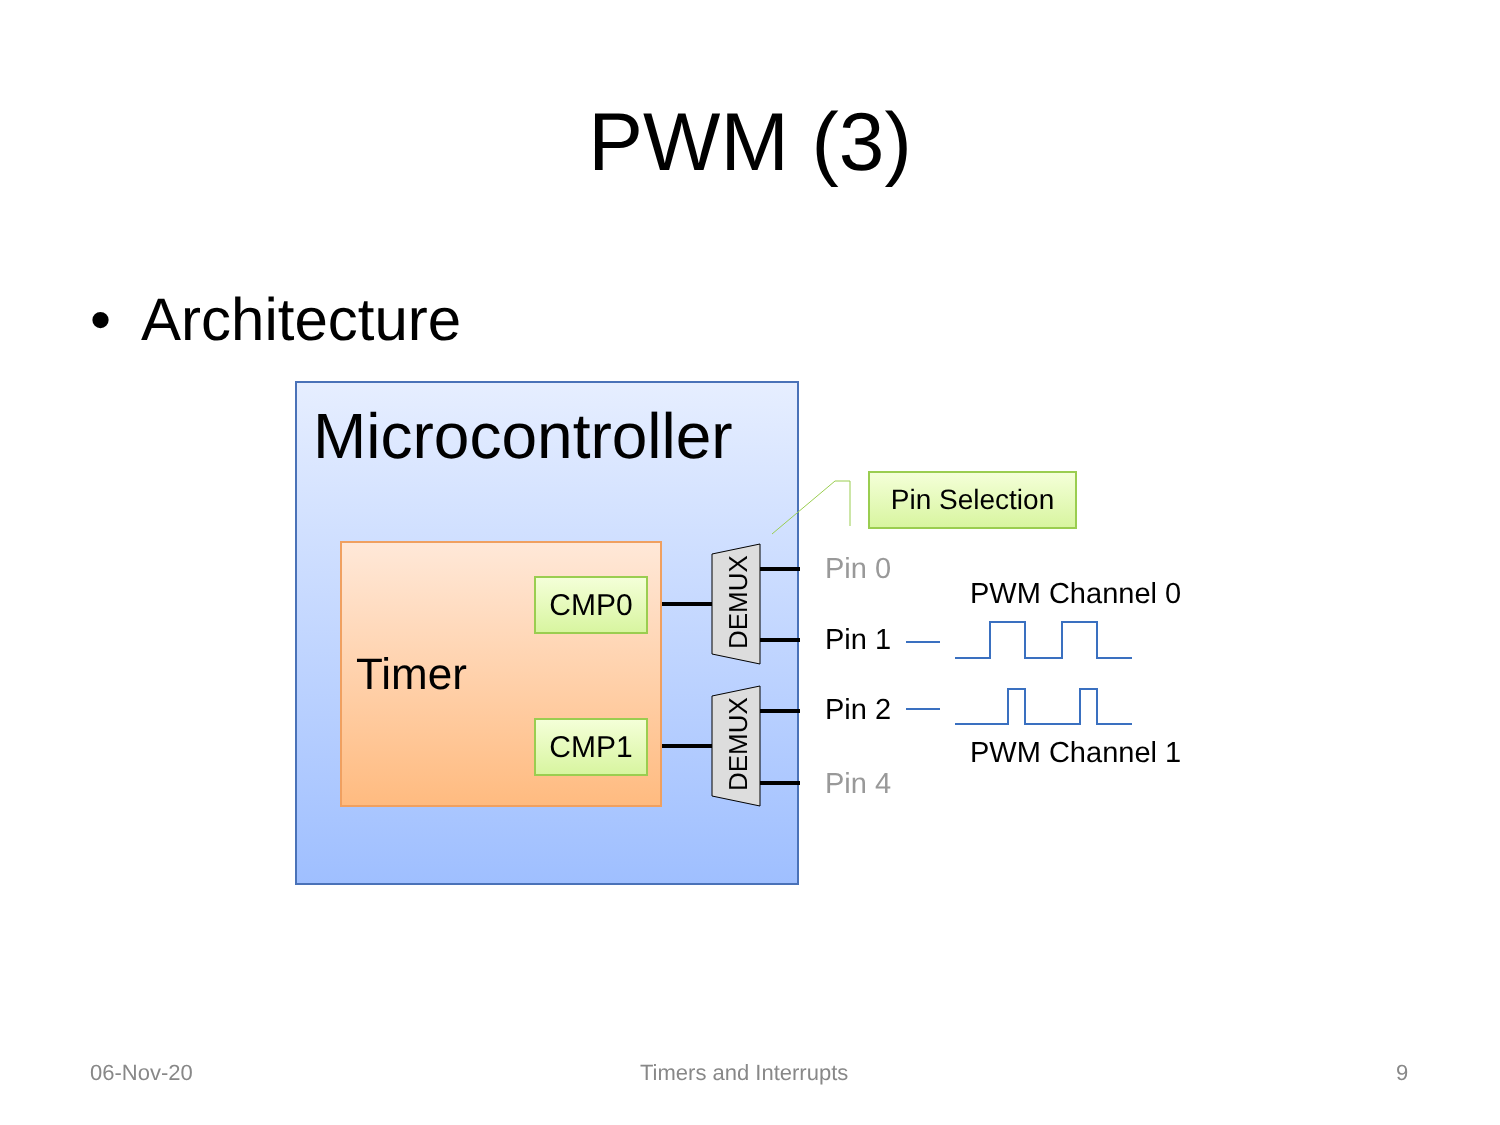PWM (3)
• Architecture
Microcontroller
Timer
CMP0
CMP1
DEMUX
DEMUX
Pin Selection
Pin 0
Pin 1
Pin 2
Pin 4
PWM Channel 0
PWM Channel 1
06-Nov-20 Timers and Interrupts 9